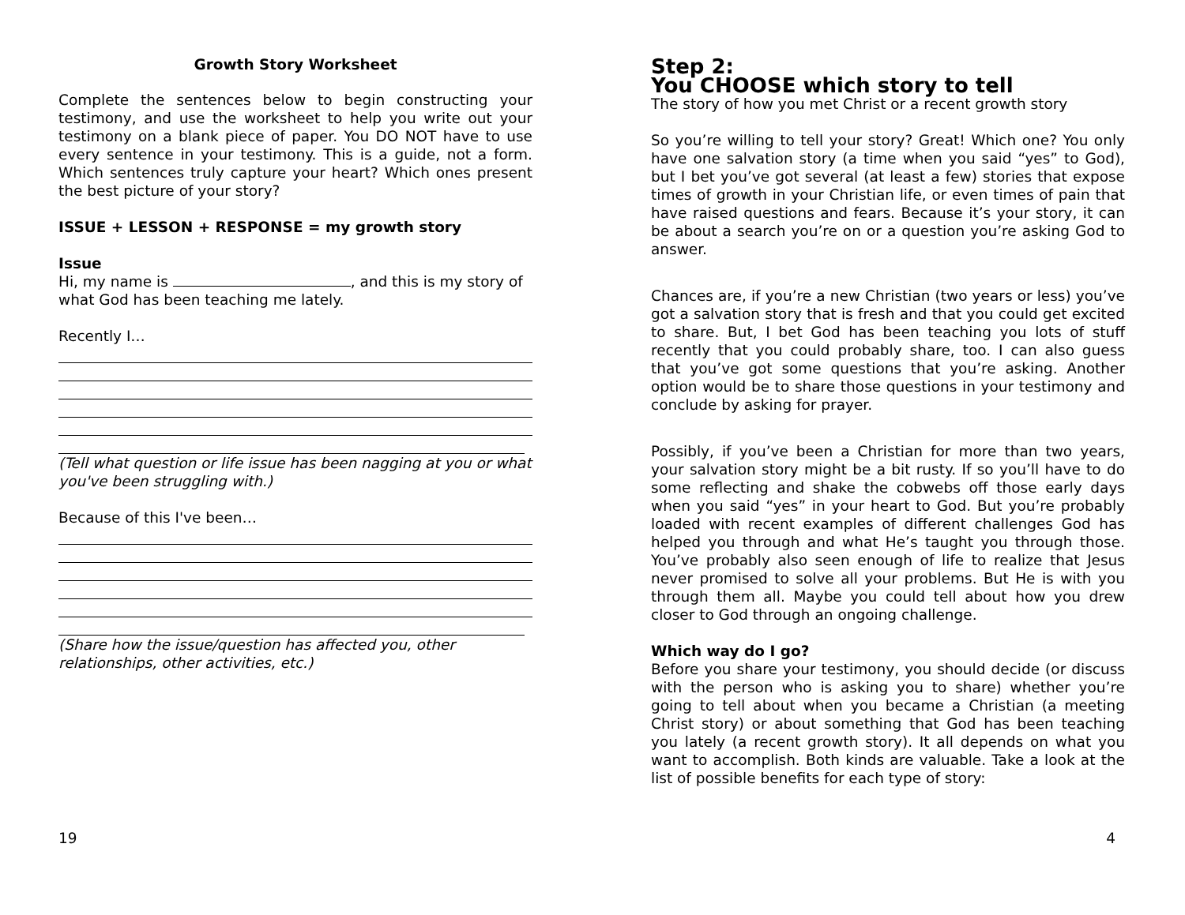Growth Story Worksheet
Complete the sentences below to begin constructing your testimony, and use the worksheet to help you write out your testimony on a blank piece of paper. You DO NOT have to use every sentence in your testimony. This is a guide, not a form. Which sentences truly capture your heart? Which ones present the best picture of your story?
ISSUE + LESSON + RESPONSE = my growth story
Issue
Hi, my name is , and this is my story of what God has been teaching me lately.
Recently I…
(Tell what question or life issue has been nagging at you or what you've been struggling with.)
Because of this I've been…
(Share how the issue/question has affected you, other relationships, other activities, etc.)
19
Step 2:
You CHOOSE which story to tell
The story of how you met Christ or a recent growth story
So you’re willing to tell your story? Great! Which one? You only have one salvation story (a time when you said “yes” to God), but I bet you’ve got several (at least a few) stories that expose times of growth in your Christian life, or even times of pain that have raised questions and fears. Because it’s your story, it can be about a search you’re on or a question you’re asking God to answer.
Chances are, if you’re a new Christian (two years or less) you’ve got a salvation story that is fresh and that you could get excited to share. But, I bet God has been teaching you lots of stuff recently that you could probably share, too. I can also guess that you’ve got some questions that you’re asking. Another option would be to share those questions in your testimony and conclude by asking for prayer.
Possibly, if you’ve been a Christian for more than two years, your salvation story might be a bit rusty. If so you’ll have to do some reflecting and shake the cobwebs off those early days when you said “yes” in your heart to God. But you’re probably loaded with recent examples of different challenges God has helped you through and what He’s taught you through those. You’ve probably also seen enough of life to realize that Jesus never promised to solve all your problems. But He is with you through them all. Maybe you could tell about how you drew closer to God through an ongoing challenge.
Which way do I go?
Before you share your testimony, you should decide (or discuss with the person who is asking you to share) whether you’re going to tell about when you became a Christian (a meeting Christ story) or about something that God has been teaching you lately (a recent growth story). It all depends on what you want to accomplish. Both kinds are valuable. Take a look at the list of possible benefits for each type of story:
4